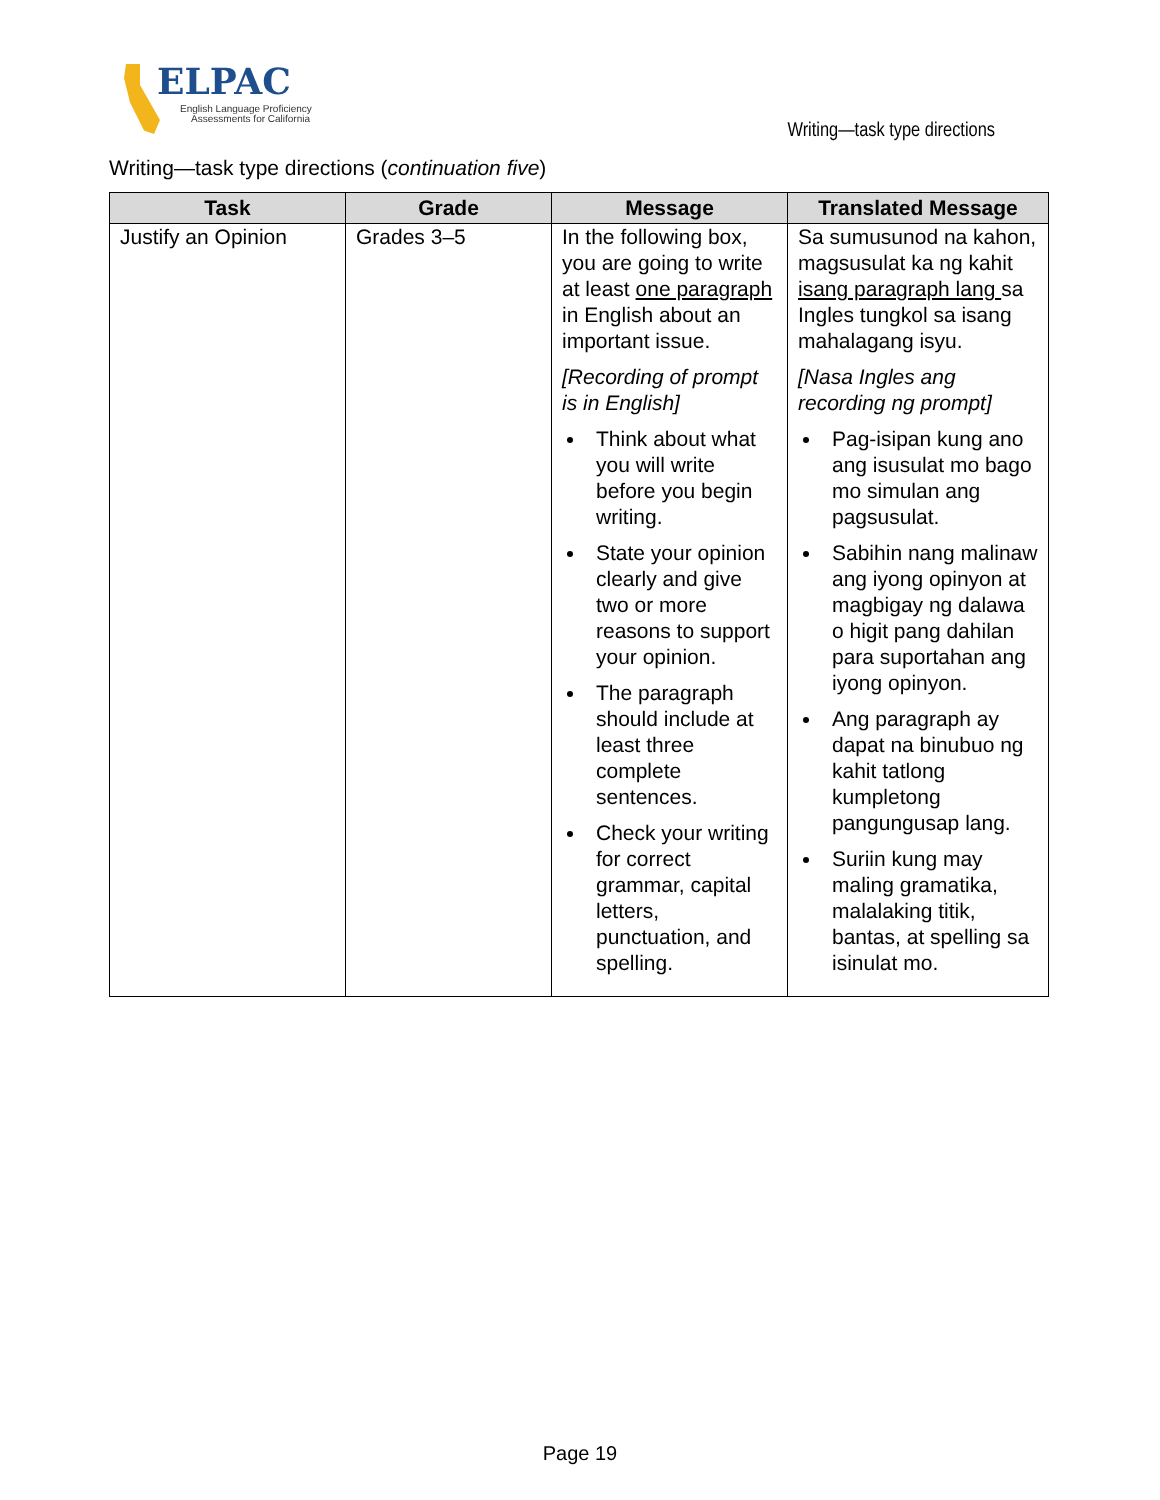ELPAC
English Language Proficiency
Assessments for California
Writing—task type directions
Writing—task type directions (continuation five)
| Task | Grade | Message | Translated Message |
| --- | --- | --- | --- |
| Justify an Opinion | Grades 3–5 | In the following box, you are going to write at least one paragraph in English about an important issue. [Recording of prompt is in English] Think about what you will write before you begin writing. State your opinion clearly and give two or more reasons to support your opinion. The paragraph should include at least three complete sentences. Check your writing for correct grammar, capital letters, punctuation, and spelling. | Sa sumusunod na kahon, magsusulat ka ng kahit isang paragraph lang sa Ingles tungkol sa isang mahalagang isyu. [Nasa Ingles ang recording ng prompt] Pag-isipan kung ano ang isusulat mo bago mo simulan ang pagsusulat. Sabihin nang malinaw ang iyong opinyon at magbigay ng dalawa o higit pang dahilan para suportahan ang iyong opinyon. Ang paragraph ay dapat na binubuo ng kahit tatlong kumpletong pangungusap lang. Suriin kung may maling gramatika, malalaking titik, bantas, at spelling sa isinulat mo. |
Page 19